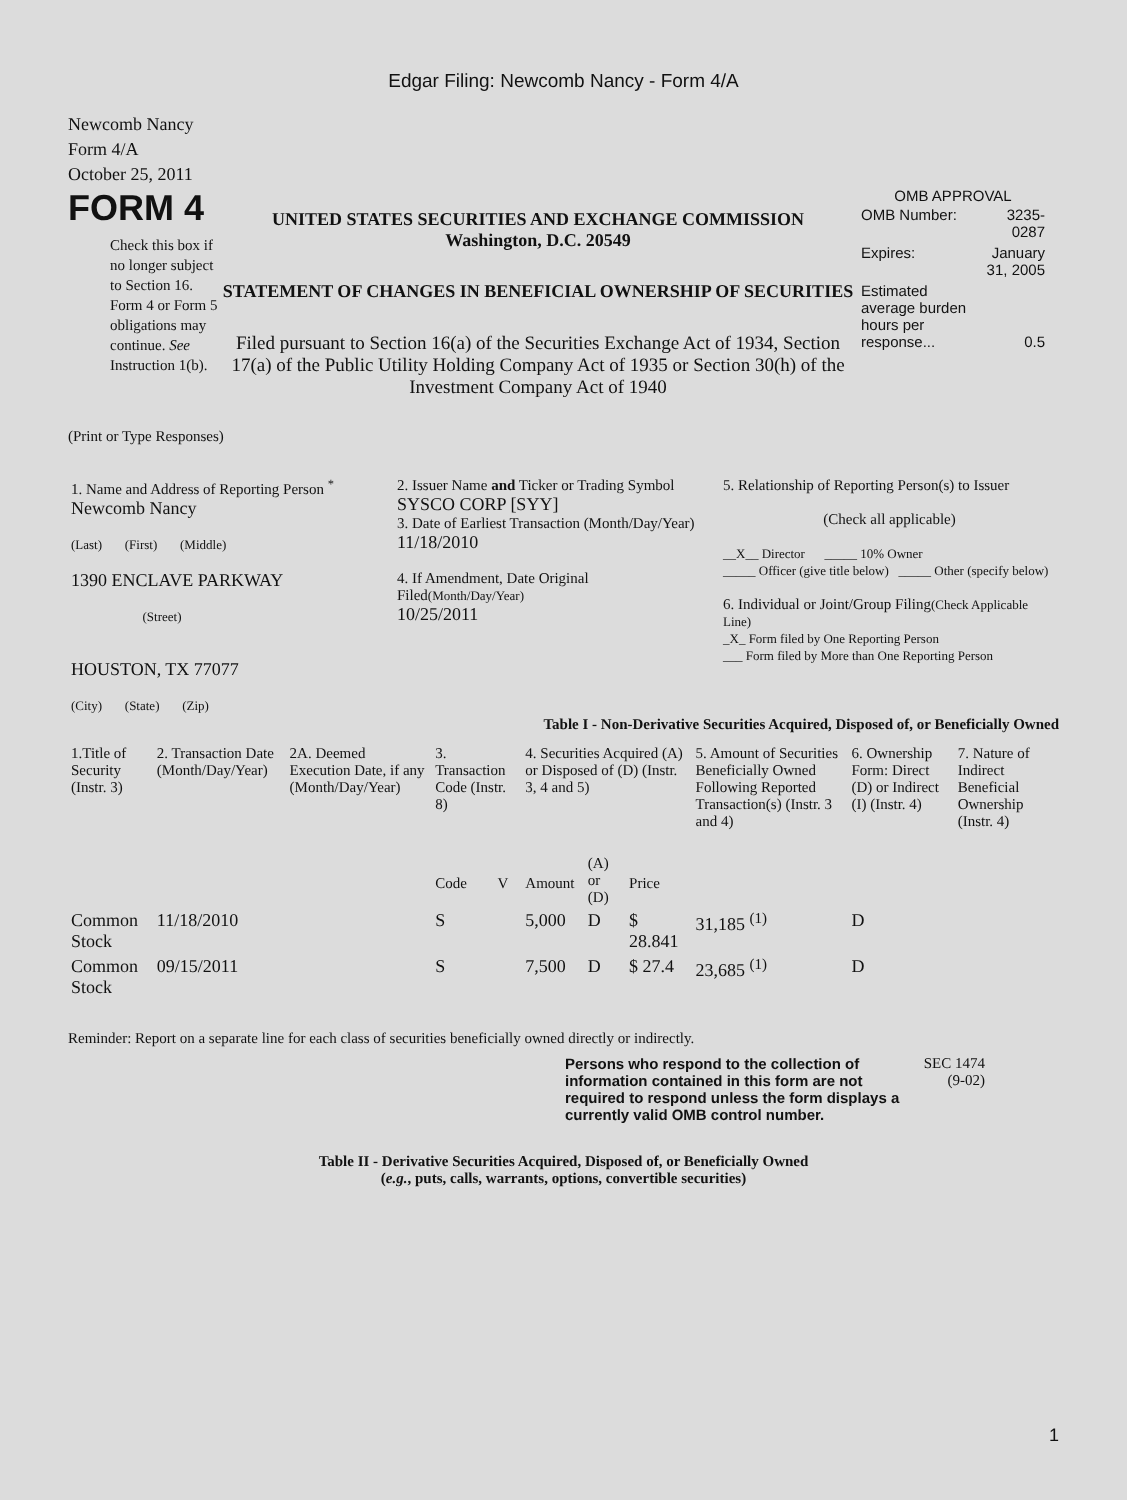Edgar Filing: Newcomb Nancy - Form 4/A
Newcomb Nancy
Form 4/A
October 25, 2011
FORM 4
Check this box if no longer subject to Section 16. Form 4 or Form 5 obligations may continue. See Instruction 1(b).
UNITED STATES SECURITIES AND EXCHANGE COMMISSION
Washington, D.C. 20549
STATEMENT OF CHANGES IN BENEFICIAL OWNERSHIP OF SECURITIES
Filed pursuant to Section 16(a) of the Securities Exchange Act of 1934, Section 17(a) of the Public Utility Holding Company Act of 1935 or Section 30(h) of the Investment Company Act of 1940
OMB APPROVAL
| OMB Number: | 3235-0287 |
| Expires: | January 31, 2005 |
| Estimated average burden hours per response... | 0.5 |
(Print or Type Responses)
| 1. Name and Address of Reporting Person <sup>*</sup> Newcomb Nancy (Last) (First) (Middle) 1390 ENCLAVE PARKWAY (Street) HOUSTON, TX 77077 (City) (State) (Zip) | 2. Issuer Name and Ticker or Trading Symbol SYSCO CORP [SYY] 3. Date of Earliest Transaction (Month/Day/Year) 11/18/2010 4. If Amendment, Date Original Filed (Month/Day/Year) 10/25/2011 | 5. Relationship of Reporting Person(s) to Issuer (Check all applicable) __X__ Director _____ 10% Owner _____ Officer (give title below) _____ Other (specify below) 6. Individual or Joint/Group Filing (Check Applicable Line) _X_ Form filed by One Reporting Person ___ Form filed by More than One Reporting Person |
Table I - Non-Derivative Securities Acquired, Disposed of, or Beneficially Owned
| 1.Title of Security (Instr. 3) | 2. Transaction Date (Month/Day/Year) | 2A. Deemed Execution Date, if any (Month/Day/Year) | 3. Transaction Code (Instr. 8) | | 4. Securities Acquired (A) or Disposed of (D) (Instr. 3, 4 and 5) | | | 5. Amount of Securities Beneficially Owned Following Reported Transaction(s) (Instr. 3 and 4) | 6. Ownership Form: Direct (D) or Indirect (I) (Instr. 4) | 7. Nature of Indirect Beneficial Ownership (Instr. 4) |
| --- | --- | --- | --- | --- | --- | --- | --- | --- | --- | --- |
| | | | Code | V | Amount | (A) or (D) | Price | | | |
| Common Stock | 11/18/2010 | | S | | 5,000 | D | $ 28.841 | 31,185 <sup>(1)</sup> | D | |
| Common Stock | 09/15/2011 | | S | | 7,500 | D | $ 27.4 | 23,685 <sup>(1)</sup> | D | |
Reminder: Report on a separate line for each class of securities beneficially owned directly or indirectly.
Persons who respond to the collection of information contained in this form are not required to respond unless the form displays a currently valid OMB control number.
SEC 1474
(9-02)
Table II - Derivative Securities Acquired, Disposed of, or Beneficially Owned
(e.g., puts, calls, warrants, options, convertible securities)
1